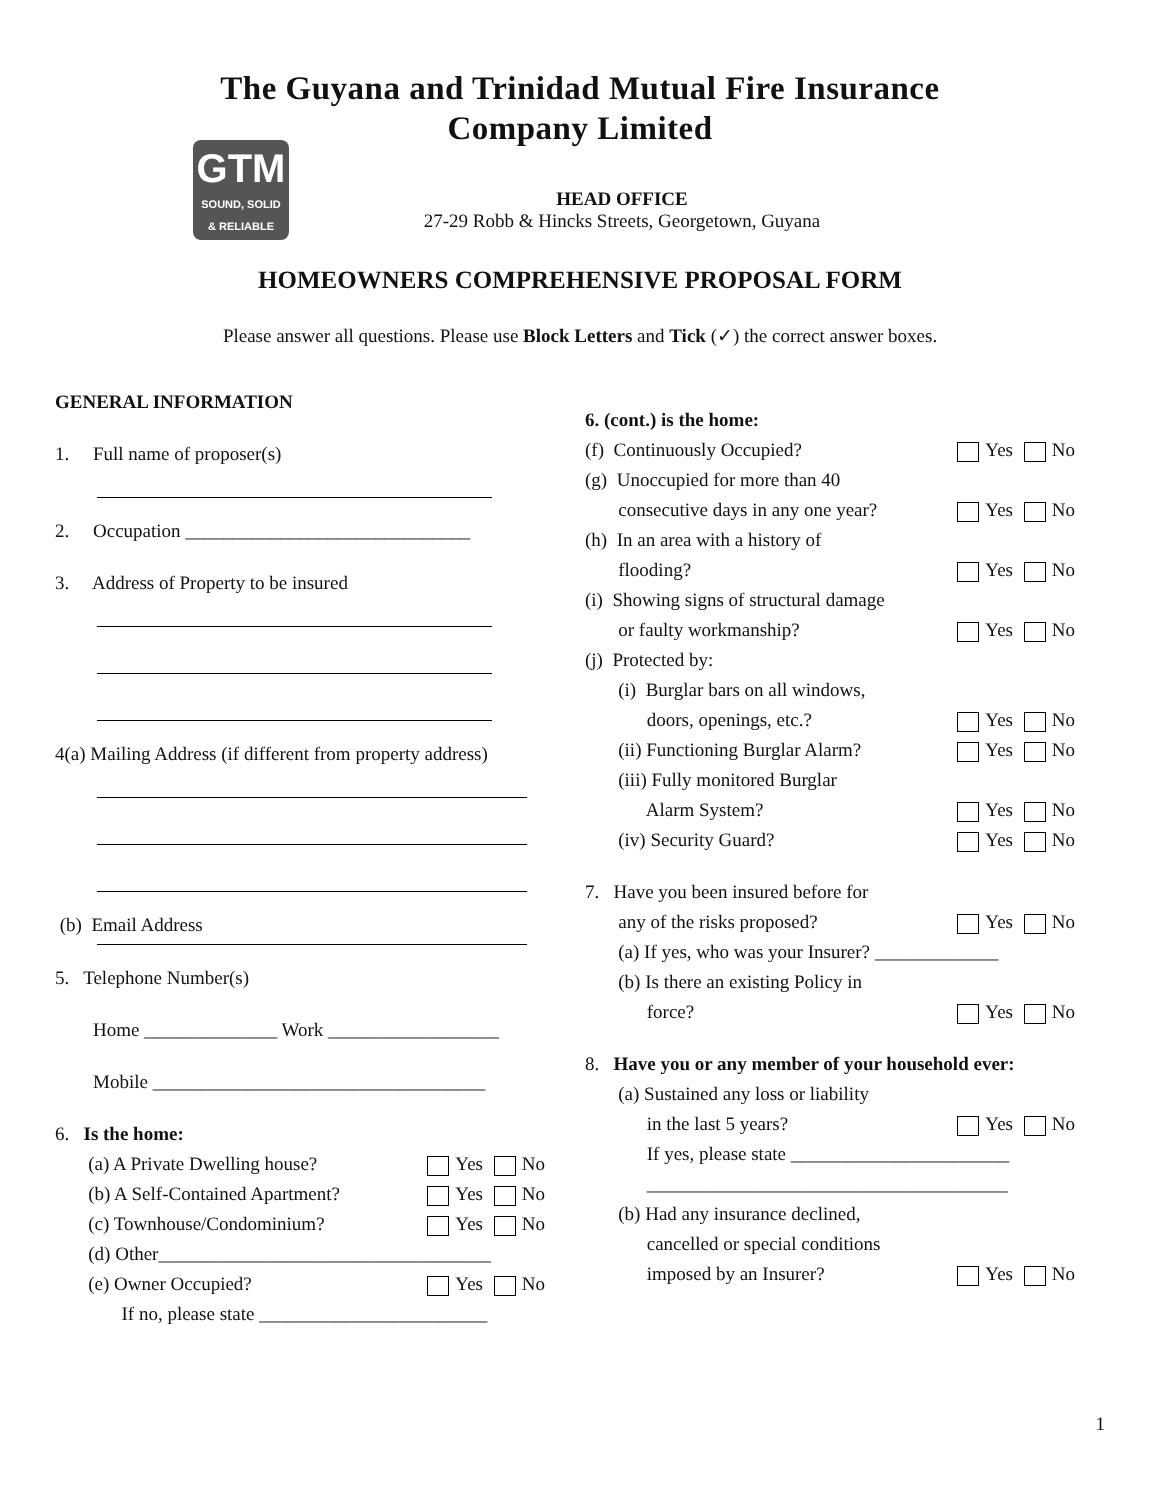The Guyana and Trinidad Mutual Fire Insurance
Company Limited
GTM
SOUND, SOLID
& RELIABLE
HEAD OFFICE
27-29 Robb & Hincks Streets, Georgetown, Guyana
HOMEOWNERS COMPREHENSIVE PROPOSAL FORM
Please answer all questions. Please use Block Letters and Tick (✓) the correct answer boxes.
GENERAL INFORMATION
1. Full name of proposer(s)
2. Occupation ______________________________
3. Address of Property to be insured
4(a) Mailing Address (if different from property address)
(b) Email Address
5. Telephone Number(s)
Home ______________ Work __________________
Mobile ___________________________________
6. Is the home:
(a) A Private Dwelling house? Yes No
(b) A Self-Contained Apartment? Yes No
(c) Townhouse/Condominium? Yes No
(d) Other___________________________________
(e) Owner Occupied? Yes No
If no, please state ________________________
6. (cont.) is the home:
(f) Continuously Occupied? Yes No
(g) Unoccupied for more than 40
consecutive days in any one year? Yes No
(h) In an area with a history of
flooding? Yes No
(i) Showing signs of structural damage
or faulty workmanship? Yes No
(j) Protected by:
(i) Burglar bars on all windows,
doors, openings, etc.? Yes No
(ii) Functioning Burglar Alarm? Yes No
(iii) Fully monitored Burglar
Alarm System? Yes No
(iv) Security Guard? Yes No
7. Have you been insured before for
any of the risks proposed? Yes No
(a) If yes, who was your Insurer? _____________
(b) Is there an existing Policy in
force? Yes No
8. Have you or any member of your household ever:
(a) Sustained any loss or liability
in the last 5 years? Yes No
If yes, please state _______________________
______________________________________
(b) Had any insurance declined,
cancelled or special conditions
imposed by an Insurer? Yes No
1